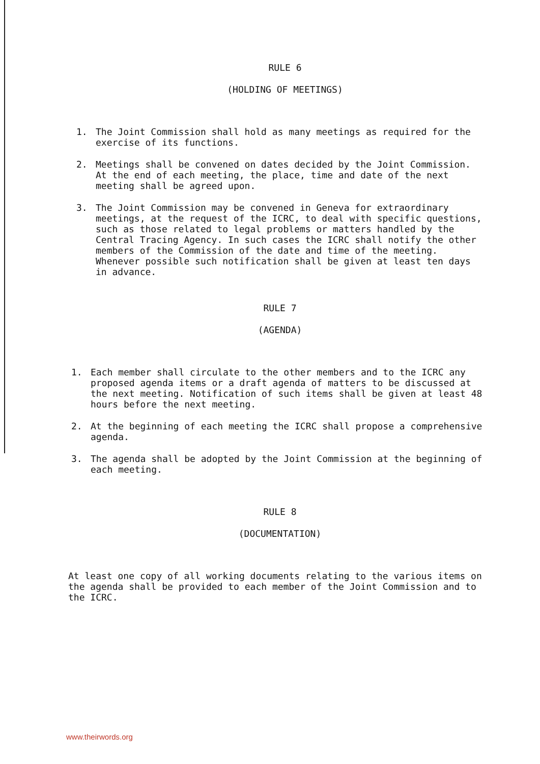RULE 6
(HOLDING OF MEETINGS)
1. The Joint Commission shall hold as many meetings as required for the exercise of its functions.
2. Meetings shall be convened on dates decided by the Joint Commission. At the end of each meeting, the place, time and date of the next meeting shall be agreed upon.
3. The Joint Commission may be convened in Geneva for extraordinary meetings, at the request of the ICRC, to deal with specific questions, such as those related to legal problems or matters handled by the Central Tracing Agency. In such cases the ICRC shall notify the other members of the Commission of the date and time of the meeting. Whenever possible such notification shall be given at least ten days in advance.
RULE 7
(AGENDA)
1. Each member shall circulate to the other members and to the ICRC any proposed agenda items or a draft agenda of matters to be discussed at the next meeting. Notification of such items shall be given at least 48 hours before the next meeting.
2. At the beginning of each meeting the ICRC shall propose a comprehensive agenda.
3. The agenda shall be adopted by the Joint Commission at the beginning of each meeting.
RULE 8
(DOCUMENTATION)
At least one copy of all working documents relating to the various items on the agenda shall be provided to each member of the Joint Commission and to the ICRC.
www.theirwords.org